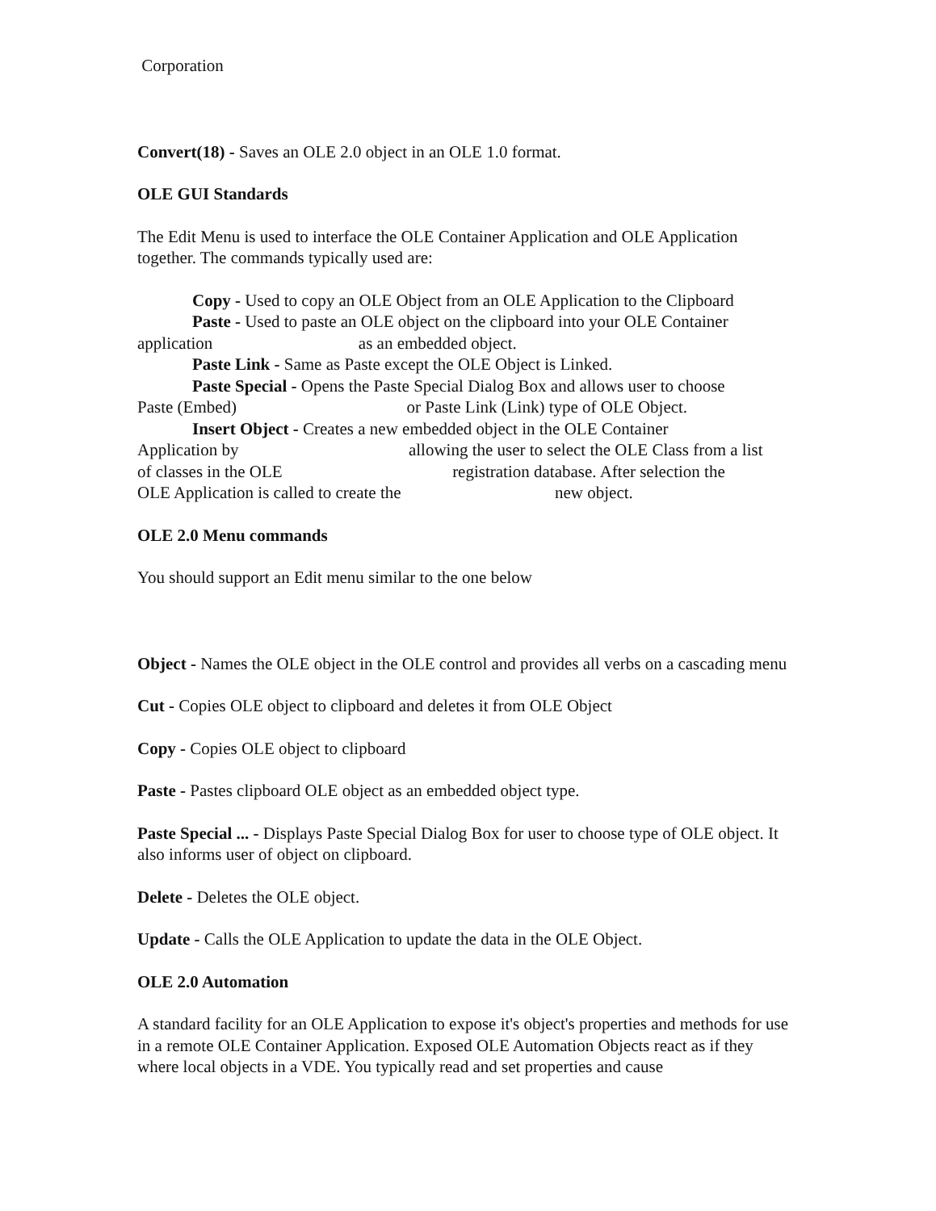Corporation
Convert(18) - Saves an OLE 2.0 object in an OLE 1.0 format.
OLE GUI Standards
The Edit Menu is used to interface the OLE Container Application and OLE Application together. The commands typically used are:
Copy - Used to copy an OLE Object from an OLE Application to the Clipboard
Paste - Used to paste an OLE object on the clipboard into your OLE Container
application as an embedded object.
Paste Link - Same as Paste except the OLE Object is Linked.
Paste Special - Opens the Paste Special Dialog Box and allows user to choose
Paste (Embed) or Paste Link (Link) type of OLE Object.
Insert Object - Creates a new embedded object in the OLE Container
Application by allowing the user to select the OLE Class from a list
of classes in the OLE registration database. After selection the
OLE Application is called to create the new object.
OLE 2.0 Menu commands
You should support an Edit menu similar to the one below
Object - Names the OLE object in the OLE control and provides all verbs on a cascading menu
Cut - Copies OLE object to clipboard and deletes it from OLE Object
Copy - Copies OLE object to clipboard
Paste - Pastes clipboard OLE object as an embedded object type.
Paste Special ... - Displays Paste Special Dialog Box for user to choose type of OLE object. It also informs user of object on clipboard.
Delete - Deletes the OLE object.
Update - Calls the OLE Application to update the data in the OLE Object.
OLE 2.0 Automation
A standard facility for an OLE Application to expose it's object's properties and methods for use in a remote OLE Container Application. Exposed OLE Automation Objects react as if they where local objects in a VDE. You typically read and set properties and cause